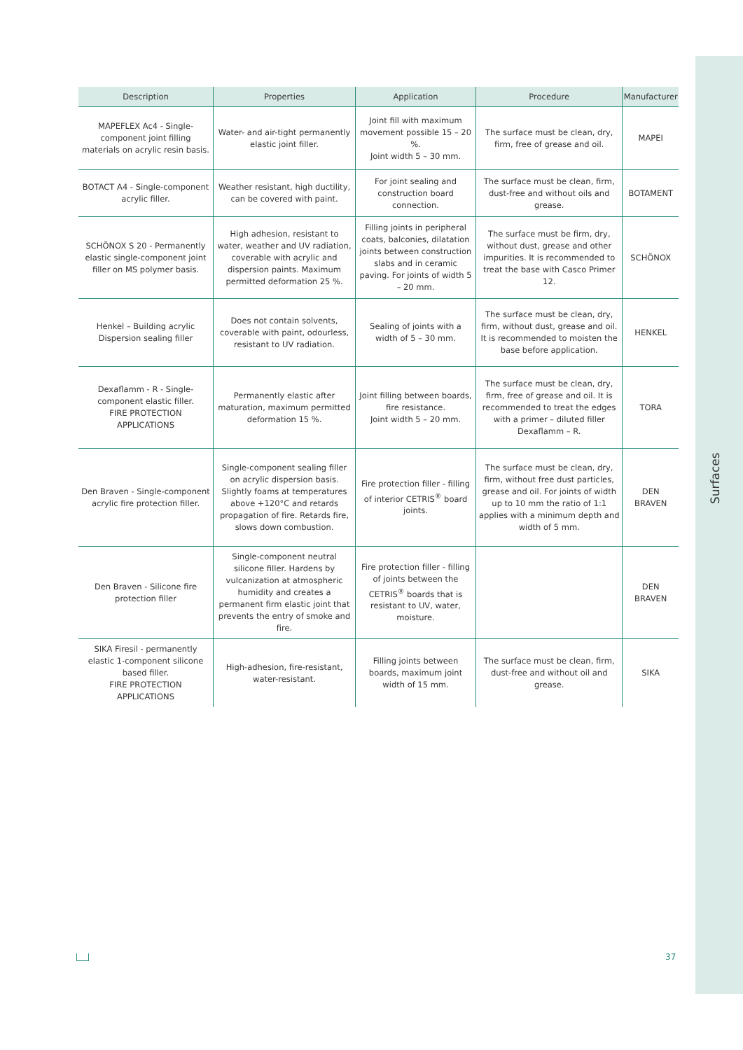Surfaces
| Description | Properties | Application | Procedure | Manufacturer |
| --- | --- | --- | --- | --- |
| MAPEFLEX Ac4 - Single-component joint filling materials on acrylic resin basis. | Water- and air-tight permanently elastic joint filler. | Joint fill with maximum movement possible 15 – 20 %. Joint width 5 – 30 mm. | The surface must be clean, dry, firm, free of grease and oil. | MAPEI |
| BOTACT A4 - Single-component acrylic filler. | Weather resistant, high ductility, can be covered with paint. | For joint sealing and construction board connection. | The surface must be clean, firm, dust-free and without oils and grease. | BOTAMENT |
| SCHÖNOX S 20 - Permanently elastic single-component joint filler on MS polymer basis. | High adhesion, resistant to water, weather and UV radiation, coverable with acrylic and dispersion paints. Maximum permitted deformation 25 %. | Filling joints in peripheral coats, balconies, dilatation joints between construction slabs and in ceramic paving. For joints of width 5 – 20 mm. | The surface must be firm, dry, without dust, grease and other impurities. It is recommended to treat the base with Casco Primer 12. | SCHÖNOX |
| Henkel – Building acrylic Dispersion sealing filler | Does not contain solvents, coverable with paint, odourless, resistant to UV radiation. | Sealing of joints with a width of 5 – 30 mm. | The surface must be clean, dry, firm, without dust, grease and oil. It is recommended to moisten the base before application. | HENKEL |
| Dexaflamm - R - Single-component elastic filler. FIRE PROTECTION APPLICATIONS | Permanently elastic after maturation, maximum permitted deformation 15 %. | Joint filling between boards, fire resistance. Joint width 5 – 20 mm. | The surface must be clean, dry, firm, free of grease and oil. It is recommended to treat the edges with a primer – diluted filler Dexaflamm – R. | TORA |
| Den Braven - Single-component acrylic fire protection filler. | Single-component sealing filler on acrylic dispersion basis. Slightly foams at temperatures above +120°C and retards propagation of fire. Retards fire, slows down combustion. | Fire protection filler - filling of interior CETRIS<sup>®</sup> board joints. | The surface must be clean, dry, firm, without free dust particles, grease and oil. For joints of width up to 10 mm the ratio of 1:1 applies with a minimum depth and width of 5 mm. | DEN BRAVEN |
| Den Braven - Silicone fire protection filler | Single-component neutral silicone filler. Hardens by vulcanization at atmospheric humidity and creates a permanent firm elastic joint that prevents the entry of smoke and fire. | Fire protection filler - filling of joints between the CETRIS<sup>®</sup> boards that is resistant to UV, water, moisture. | | DEN BRAVEN |
| SIKA Firesil - permanently elastic 1-component silicone based filler. FIRE PROTECTION APPLICATIONS | High-adhesion, fire-resistant, water-resistant. | Filling joints between boards, maximum joint width of 15 mm. | The surface must be clean, firm, dust-free and without oil and grease. | SIKA |
37